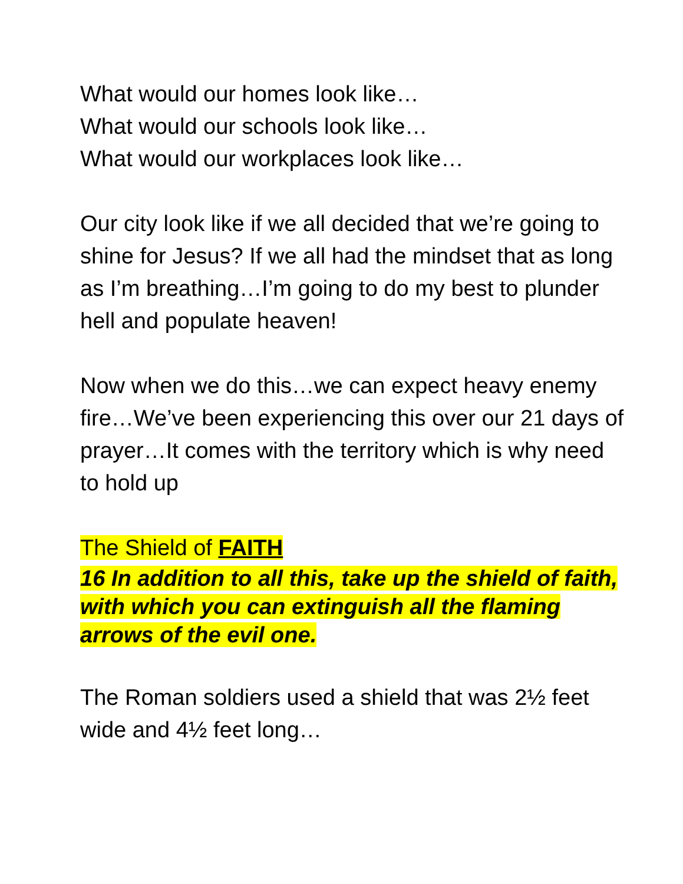What would our homes look like…
What would our schools look like…
What would our workplaces look like…
Our city look like if we all decided that we’re going to shine for Jesus? If we all had the mindset that as long as I’m breathing…I’m going to do my best to plunder hell and populate heaven!
Now when we do this…we can expect heavy enemy fire…We’ve been experiencing this over our 21 days of prayer…It comes with the territory which is why need to hold up
The Shield of FAITH
16 In addition to all this, take up the shield of faith, with which you can extinguish all the flaming arrows of the evil one.
The Roman soldiers used a shield that was 2½ feet wide and 4½ feet long…